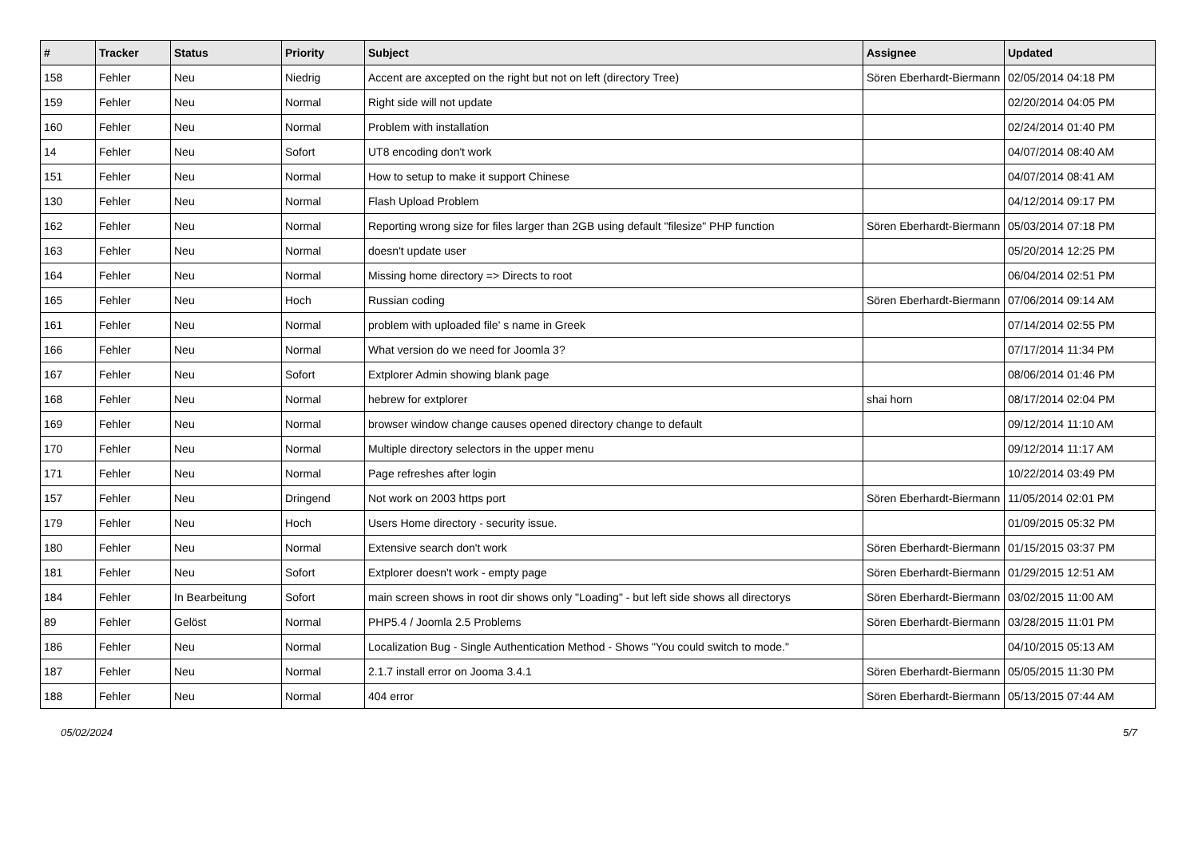| # | Tracker | Status | Priority | Subject | Assignee | Updated |
| --- | --- | --- | --- | --- | --- | --- |
| 158 | Fehler | Neu | Niedrig | Accent are axcepted on the right but not on left (directory Tree) | Sören Eberhardt-Biermann | 02/05/2014 04:18 PM |
| 159 | Fehler | Neu | Normal | Right side will not update | | 02/20/2014 04:05 PM |
| 160 | Fehler | Neu | Normal | Problem with installation | | 02/24/2014 01:40 PM |
| 14 | Fehler | Neu | Sofort | UT8 encoding don't work | | 04/07/2014 08:40 AM |
| 151 | Fehler | Neu | Normal | How to setup to make it support Chinese | | 04/07/2014 08:41 AM |
| 130 | Fehler | Neu | Normal | Flash Upload Problem | | 04/12/2014 09:17 PM |
| 162 | Fehler | Neu | Normal | Reporting wrong size for files larger than 2GB using default "filesize" PHP function | Sören Eberhardt-Biermann | 05/03/2014 07:18 PM |
| 163 | Fehler | Neu | Normal | doesn't update user | | 05/20/2014 12:25 PM |
| 164 | Fehler | Neu | Normal | Missing home directory => Directs to root | | 06/04/2014 02:51 PM |
| 165 | Fehler | Neu | Hoch | Russian coding | Sören Eberhardt-Biermann | 07/06/2014 09:14 AM |
| 161 | Fehler | Neu | Normal | problem with uploaded file' s name in Greek | | 07/14/2014 02:55 PM |
| 166 | Fehler | Neu | Normal | What version do we need for Joomla 3? | | 07/17/2014 11:34 PM |
| 167 | Fehler | Neu | Sofort | Extplorer Admin showing blank page | | 08/06/2014 01:46 PM |
| 168 | Fehler | Neu | Normal | hebrew for extplorer | shai horn | 08/17/2014 02:04 PM |
| 169 | Fehler | Neu | Normal | browser window change causes opened directory change to default | | 09/12/2014 11:10 AM |
| 170 | Fehler | Neu | Normal | Multiple directory selectors in the upper menu | | 09/12/2014 11:17 AM |
| 171 | Fehler | Neu | Normal | Page refreshes after login | | 10/22/2014 03:49 PM |
| 157 | Fehler | Neu | Dringend | Not work on 2003 https port | Sören Eberhardt-Biermann | 11/05/2014 02:01 PM |
| 179 | Fehler | Neu | Hoch | Users Home directory - security issue. | | 01/09/2015 05:32 PM |
| 180 | Fehler | Neu | Normal | Extensive search don't work | Sören Eberhardt-Biermann | 01/15/2015 03:37 PM |
| 181 | Fehler | Neu | Sofort | Extplorer doesn't work - empty page | Sören Eberhardt-Biermann | 01/29/2015 12:51 AM |
| 184 | Fehler | In Bearbeitung | Sofort | main screen shows in root dir shows only "Loading" - but left side shows all directorys | Sören Eberhardt-Biermann | 03/02/2015 11:00 AM |
| 89 | Fehler | Gelöst | Normal | PHP5.4 / Joomla 2.5 Problems | Sören Eberhardt-Biermann | 03/28/2015 11:01 PM |
| 186 | Fehler | Neu | Normal | Localization Bug - Single Authentication Method - Shows "You could switch to mode." | | 04/10/2015 05:13 AM |
| 187 | Fehler | Neu | Normal | 2.1.7 install error on Jooma 3.4.1 | Sören Eberhardt-Biermann | 05/05/2015 11:30 PM |
| 188 | Fehler | Neu | Normal | 404 error | Sören Eberhardt-Biermann | 05/13/2015 07:44 AM |
05/02/2024 5/7